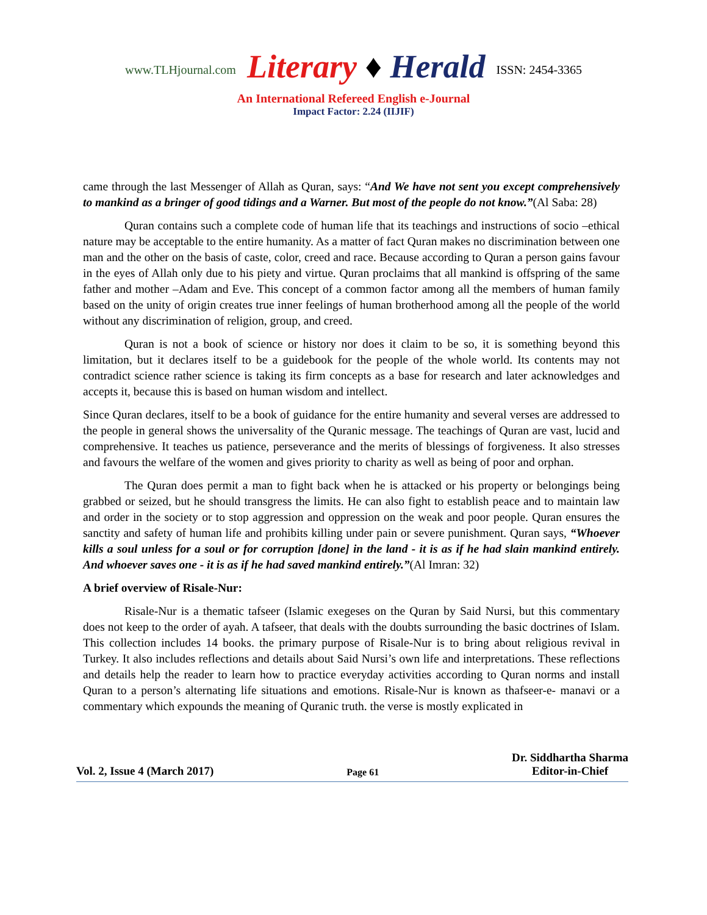www.TLHjournal.com Literary ♦ Herald ISSN: 2454-3365
An International Refereed English e-Journal
Impact Factor: 2.24 (IIJIF)
came through the last Messenger of Allah as Quran, says: “And We have not sent you except comprehensively to mankind as a bringer of good tidings and a Warner. But most of the people do not know.”(Al Saba: 28)
Quran contains such a complete code of human life that its teachings and instructions of socio –ethical nature may be acceptable to the entire humanity. As a matter of fact Quran makes no discrimination between one man and the other on the basis of caste, color, creed and race. Because according to Quran a person gains favour in the eyes of Allah only due to his piety and virtue. Quran proclaims that all mankind is offspring of the same father and mother –Adam and Eve. This concept of a common factor among all the members of human family based on the unity of origin creates true inner feelings of human brotherhood among all the people of the world without any discrimination of religion, group, and creed.
Quran is not a book of science or history nor does it claim to be so, it is something beyond this limitation, but it declares itself to be a guidebook for the people of the whole world. Its contents may not contradict science rather science is taking its firm concepts as a base for research and later acknowledges and accepts it, because this is based on human wisdom and intellect.
Since Quran declares, itself to be a book of guidance for the entire humanity and several verses are addressed to the people in general shows the universality of the Quranic message. The teachings of Quran are vast, lucid and comprehensive. It teaches us patience, perseverance and the merits of blessings of forgiveness. It also stresses and favours the welfare of the women and gives priority to charity as well as being of poor and orphan.
The Quran does permit a man to fight back when he is attacked or his property or belongings being grabbed or seized, but he should transgress the limits. He can also fight to establish peace and to maintain law and order in the society or to stop aggression and oppression on the weak and poor people. Quran ensures the sanctity and safety of human life and prohibits killing under pain or severe punishment. Quran says, “Whoever kills a soul unless for a soul or for corruption [done] in the land - it is as if he had slain mankind entirely. And whoever saves one - it is as if he had saved mankind entirely.”(Al Imran: 32)
A brief overview of Risale-Nur:
Risale-Nur is a thematic tafseer (Islamic exegeses on the Quran by Said Nursi, but this commentary does not keep to the order of ayah. A tafseer, that deals with the doubts surrounding the basic doctrines of Islam. This collection includes 14 books. the primary purpose of Risale-Nur is to bring about religious revival in Turkey. It also includes reflections and details about Said Nursi’s own life and interpretations. These reflections and details help the reader to learn how to practice everyday activities according to Quran norms and install Quran to a person’s alternating life situations and emotions. Risale-Nur is known as thafseer-e- manavi or a commentary which expounds the meaning of Quranic truth. the verse is mostly explicated in
Vol. 2, Issue 4 (March 2017) Page 61 Dr. Siddhartha Sharma
Editor-in-Chief